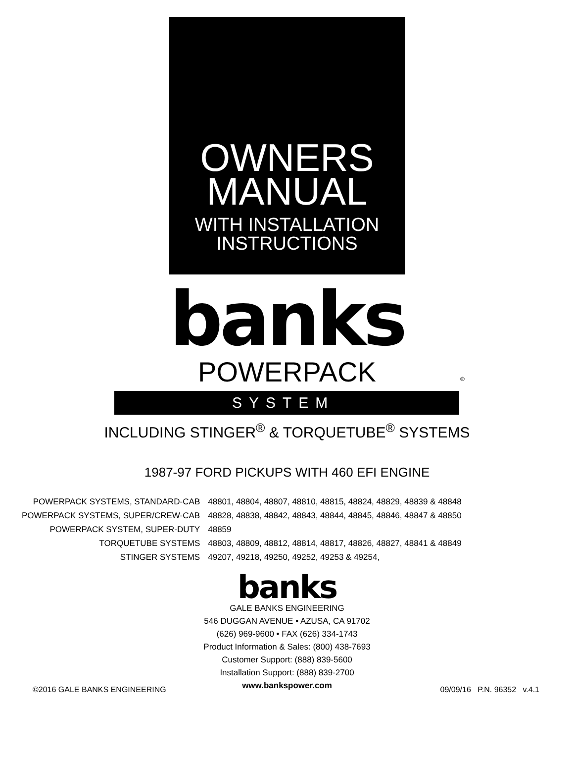OWNERS
MANUAL
WITH INSTALLATION
INSTRUCTIONS
banks
POWERPACK<sup>®</sup>
SYSTEM
INCLUDING STINGER<sup>®</sup> & TORQUETUBE<sup>®</sup> SYSTEMS
1987-97 FORD PICKUPS WITH 460 EFI ENGINE
| POWERPACK SYSTEMS, STANDARD-CAB | 48801, 48804, 48807, 48810, 48815, 48824, 48829, 48839 & 48848 |
| POWERPACK SYSTEMS, SUPER/CREW-CAB | 48828, 48838, 48842, 48843, 48844, 48845, 48846, 48847 & 48850 |
| POWERPACK SYSTEM, SUPER-DUTY | 48859 |
| TORQUETUBE SYSTEMS | 48803, 48809, 48812, 48814, 48817, 48826, 48827, 48841 & 48849 |
| STINGER SYSTEMS | 49207, 49218, 49250, 49252, 49253 & 49254, |
banks
GALE BANKS ENGINEERING
546 DUGGAN AVENUE • AZUSA, CA 91702
(626) 969-9600 • FAX (626) 334-1743
Product Information & Sales: (800) 438-7693
Customer Support: (888) 839-5600
Installation Support: (888) 839-2700
www.bankspower.com
©2016 GALE BANKS ENGINEERING 09/09/16 P.N. 96352 v.4.1